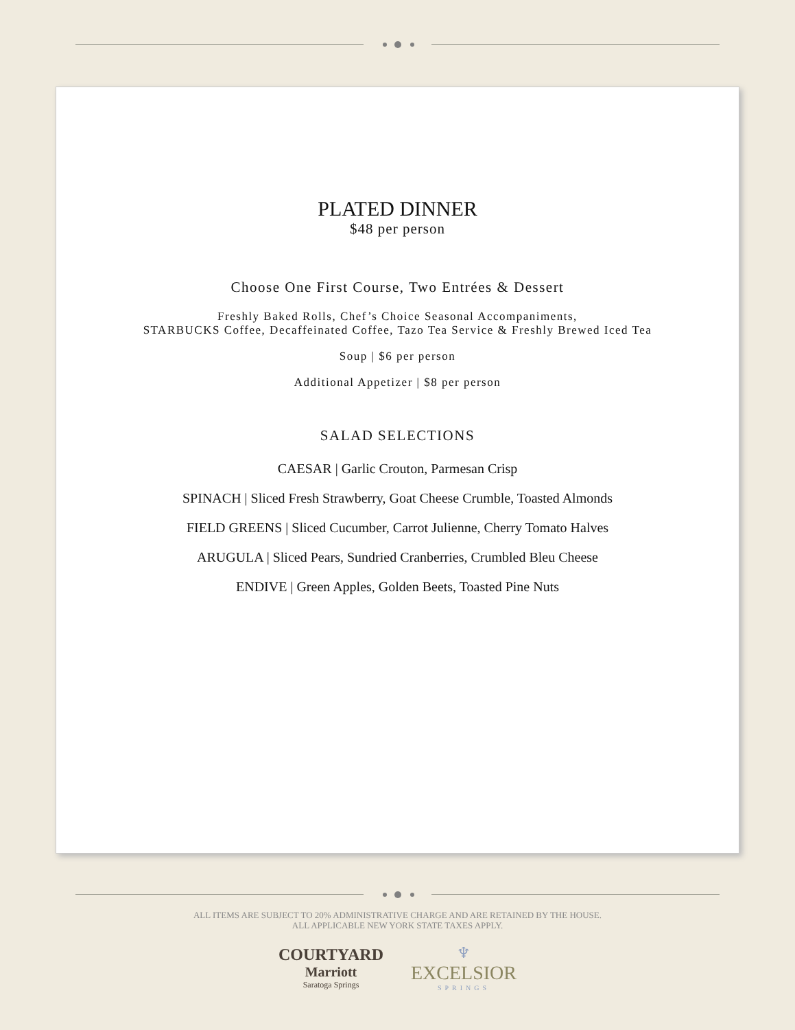PLATED DINNER
$48 per person
Choose One First Course, Two Entrées & Dessert
Freshly Baked Rolls, Chef’s Choice Seasonal Accompaniments,
STARBUCKS Coffee, Decaffeinated Coffee, Tazo Tea Service & Freshly Brewed Iced Tea
Soup | $6 per person
Additional Appetizer | $8 per person
SALAD SELECTIONS
CAESAR | Garlic Crouton, Parmesan Crisp
SPINACH | Sliced Fresh Strawberry, Goat Cheese Crumble, Toasted Almonds
FIELD GREENS | Sliced Cucumber, Carrot Julienne, Cherry Tomato Halves
ARUGULA | Sliced Pears, Sundried Cranberries, Crumbled Bleu Cheese
ENDIVE | Green Apples, Golden Beets, Toasted Pine Nuts
ALL ITEMS ARE SUBJECT TO 20% ADMINISTRATIVE CHARGE AND ARE RETAINED BY THE HOUSE.
ALL APPLICABLE NEW YORK STATE TAXES APPLY.
COURTYARD
Marriott
Saratoga Springs
♆
EXCELSIOR
SPRINGS